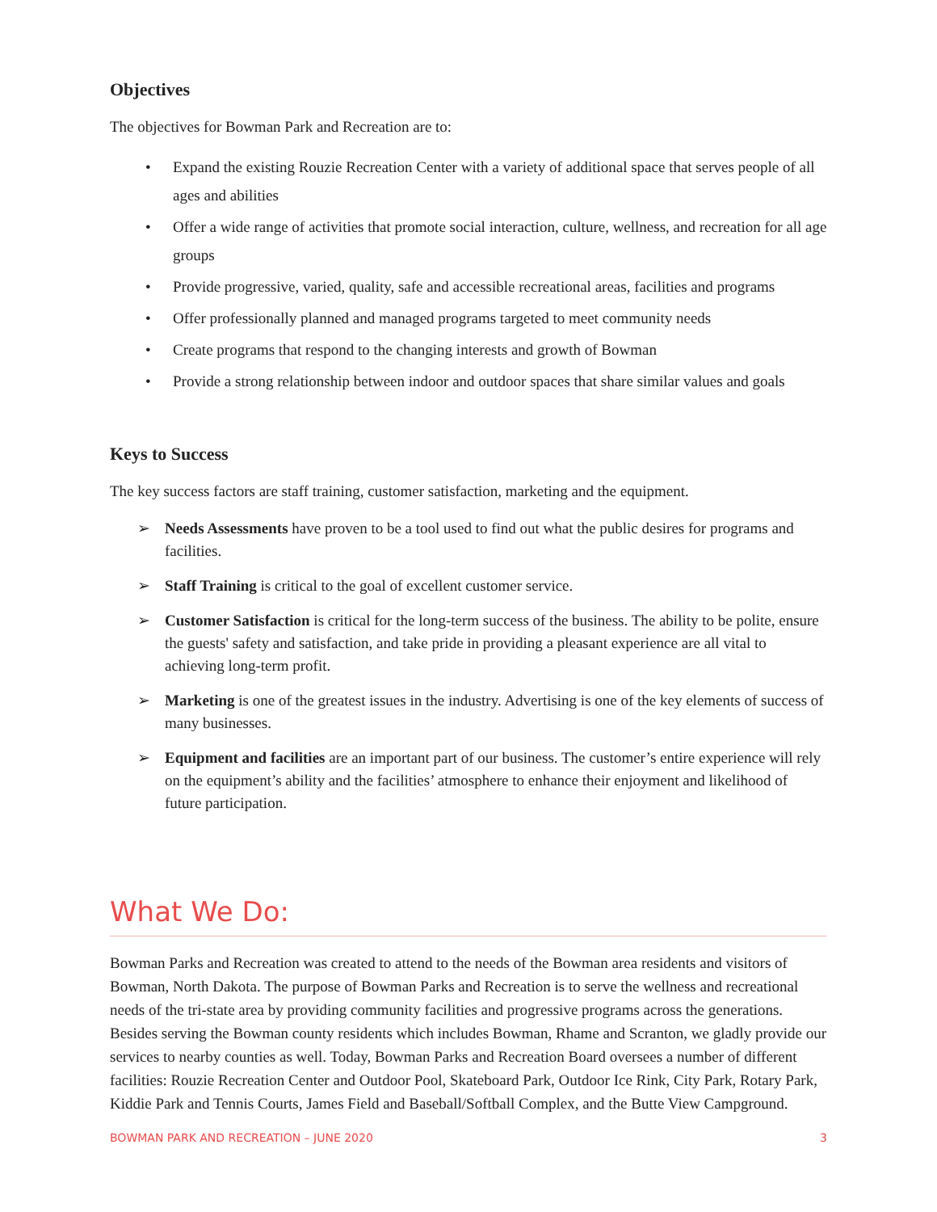Objectives
The objectives for Bowman Park and Recreation are to:
• Expand the existing Rouzie Recreation Center with a variety of additional space that serves people of all ages and abilities
• Offer a wide range of activities that promote social interaction, culture, wellness, and recreation for all age groups
• Provide progressive, varied, quality, safe and accessible recreational areas, facilities and programs
• Offer professionally planned and managed programs targeted to meet community needs
• Create programs that respond to the changing interests and growth of Bowman
• Provide a strong relationship between indoor and outdoor spaces that share similar values and goals
Keys to Success
The key success factors are staff training, customer satisfaction, marketing and the equipment.
➢ Needs Assessments have proven to be a tool used to find out what the public desires for programs and facilities.
➢ Staff Training is critical to the goal of excellent customer service.
➢ Customer Satisfaction is critical for the long-term success of the business. The ability to be polite, ensure the guests' safety and satisfaction, and take pride in providing a pleasant experience are all vital to achieving long-term profit.
➢ Marketing is one of the greatest issues in the industry. Advertising is one of the key elements of success of many businesses.
➢ Equipment and facilities are an important part of our business. The customer’s entire experience will rely on the equipment’s ability and the facilities’ atmosphere to enhance their enjoyment and likelihood of future participation.
What We Do:
Bowman Parks and Recreation was created to attend to the needs of the Bowman area residents and visitors of Bowman, North Dakota. The purpose of Bowman Parks and Recreation is to serve the wellness and recreational needs of the tri-state area by providing community facilities and progressive programs across the generations. Besides serving the Bowman county residents which includes Bowman, Rhame and Scranton, we gladly provide our services to nearby counties as well. Today, Bowman Parks and Recreation Board oversees a number of different facilities: Rouzie Recreation Center and Outdoor Pool, Skateboard Park, Outdoor Ice Rink, City Park, Rotary Park, Kiddie Park and Tennis Courts, James Field and Baseball/Softball Complex, and the Butte View Campground.
BOWMAN PARK AND RECREATION – JUNE 2020 3